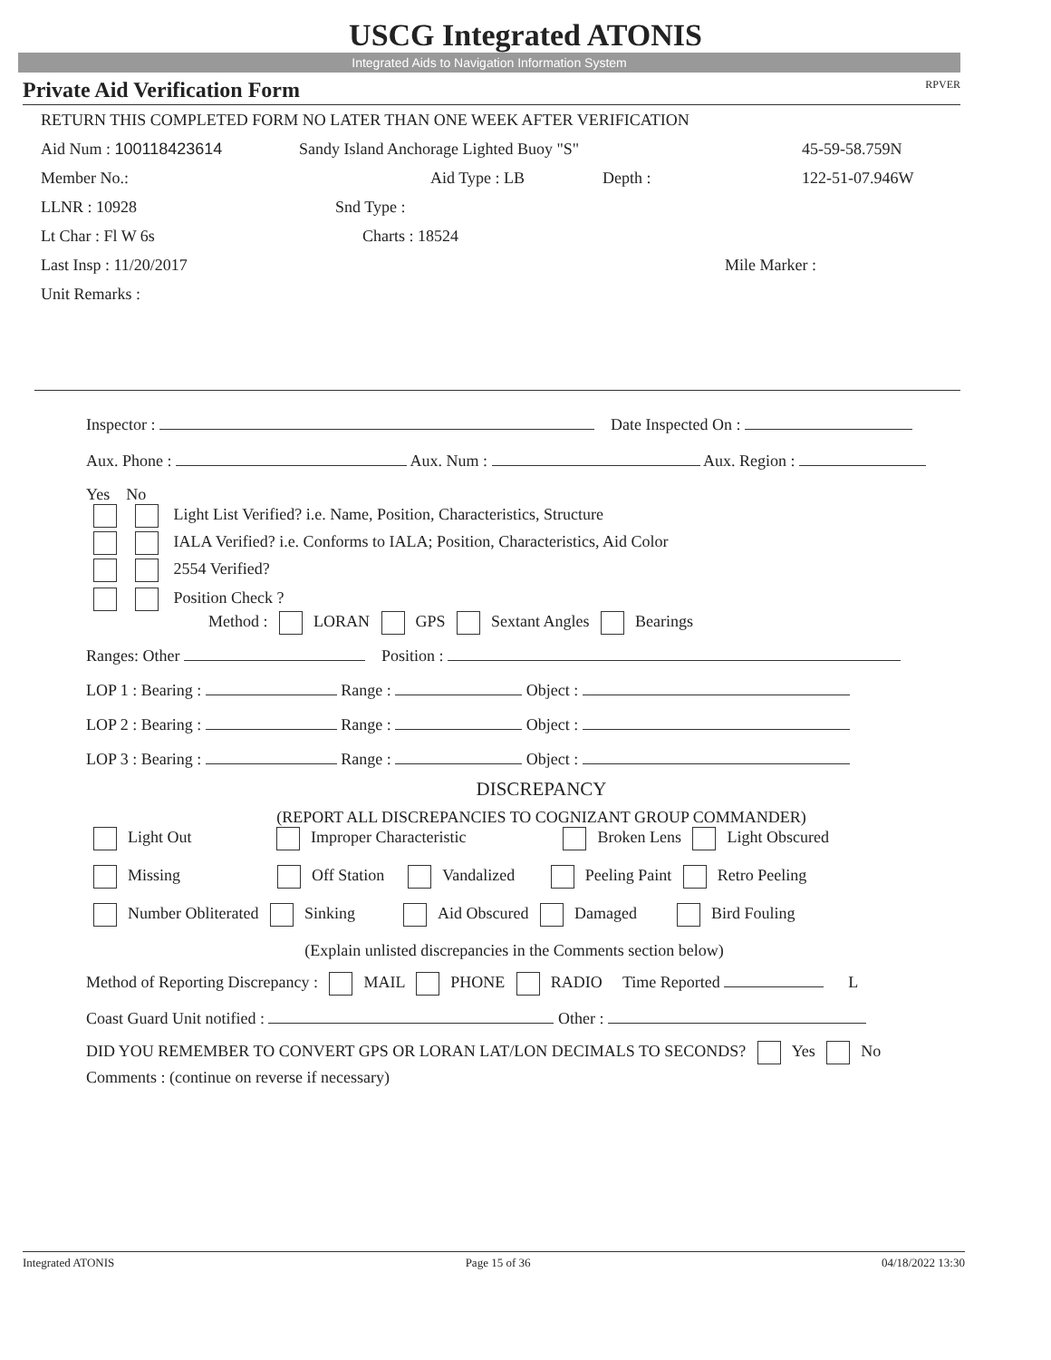USCG Integrated ATONIS
Integrated Aids to Navigation Information System
Private Aid Verification Form RPVER
RETURN THIS COMPLETED FORM NO LATER THAN ONE WEEK AFTER VERIFICATION
Aid Num : 100118423614 Sandy Island Anchorage Lighted Buoy "S" 45-59-58.759N
Member No.: Aid Type : LB Depth : 122-51-07.946W
LLNR : 10928 Snd Type :
Lt Char : Fl W 6s Charts : 18524
Last Insp : 11/20/2017 Mile Marker :
Unit Remarks :
Inspector : Date Inspected On :
Aux. Phone : Aux. Num : Aux. Region :
Yes No
Light List Verified? i.e. Name, Position, Characteristics, Structure
IALA Verified? i.e. Conforms to IALA; Position, Characteristics, Aid Color
2554 Verified?
Position Check ?
Method : LORAN GPS Sextant Angles Bearings
Ranges: Other Position :
LOP 1 : Bearing : Range : Object :
LOP 2 : Bearing : Range : Object :
LOP 3 : Bearing : Range : Object :
DISCREPANCY
(REPORT ALL DISCREPANCIES TO COGNIZANT GROUP COMMANDER)
Light Out Improper Characteristic Broken Lens Light Obscured
Missing Off Station Vandalized Peeling Paint Retro Peeling
Number Obliterated Sinking Aid Obscured Damaged Bird Fouling
(Explain unlisted discrepancies in the Comments section below)
Method of Reporting Discrepancy : MAIL PHONE RADIO Time Reported L
Coast Guard Unit notified : Other :
DID YOU REMEMBER TO CONVERT GPS OR LORAN LAT/LON DECIMALS TO SECONDS? Yes No
Comments : (continue on reverse if necessary)
Integrated ATONIS Page 15 of 36 04/18/2022 13:30